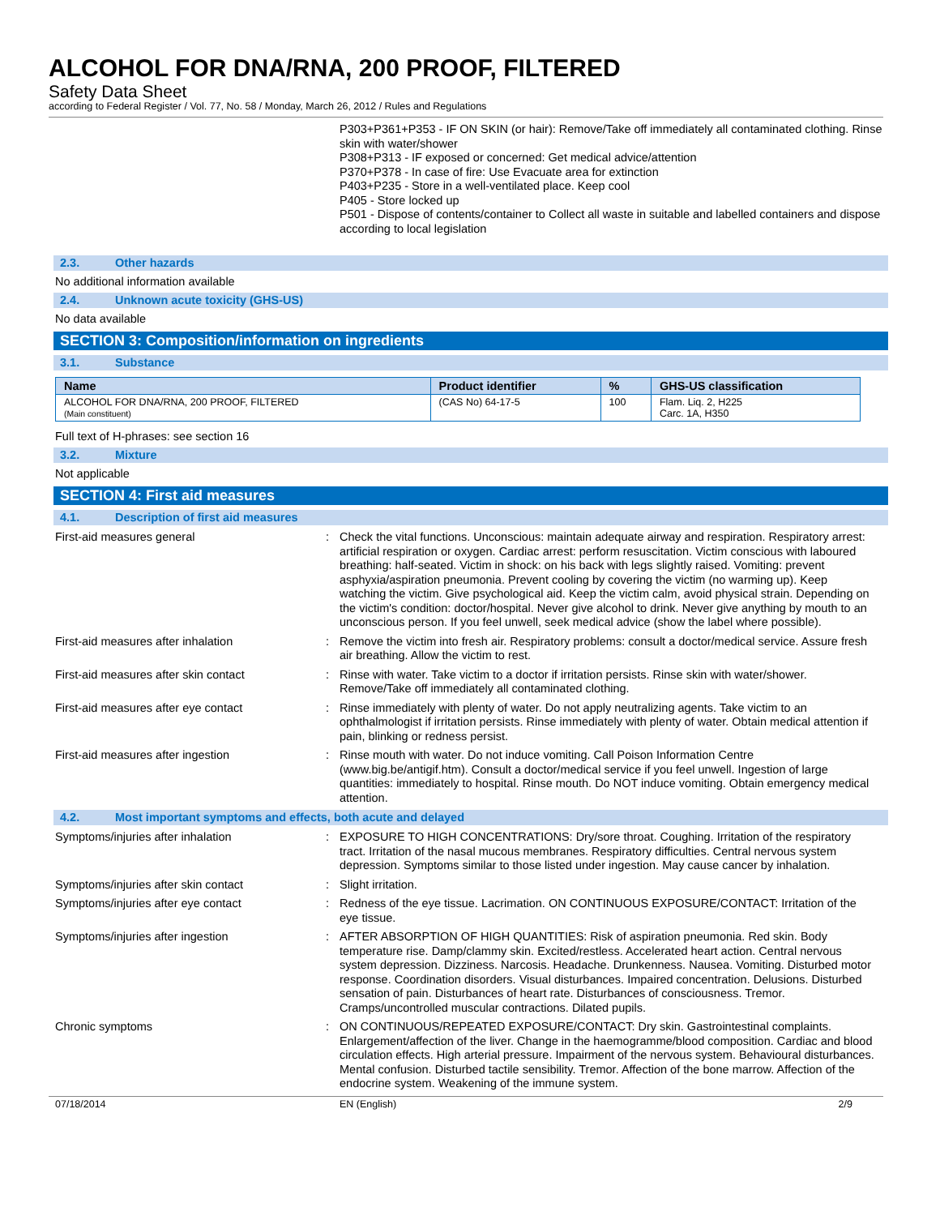ALCOHOL FOR DNA/RNA, 200 PROOF, FILTERED
Safety Data Sheet
according to Federal Register / Vol. 77, No. 58 / Monday, March 26, 2012 / Rules and Regulations
P303+P361+P353 - IF ON SKIN (or hair): Remove/Take off immediately all contaminated clothing. Rinse skin with water/shower
P308+P313 - IF exposed or concerned: Get medical advice/attention
P370+P378 - In case of fire: Use Evacuate area for extinction
P403+P235 - Store in a well-ventilated place. Keep cool
P405 - Store locked up
P501 - Dispose of contents/container to Collect all waste in suitable and labelled containers and dispose according to local legislation
2.3. Other hazards
No additional information available
2.4. Unknown acute toxicity (GHS-US)
No data available
SECTION 3: Composition/information on ingredients
3.1. Substance
| Name | Product identifier | % | GHS-US classification |
| --- | --- | --- | --- |
| ALCOHOL FOR DNA/RNA, 200 PROOF, FILTERED (Main constituent) | (CAS No) 64-17-5 | 100 | Flam. Liq. 2, H225 Carc. 1A, H350 |
Full text of H-phrases: see section 16
3.2. Mixture
Not applicable
SECTION 4: First aid measures
4.1. Description of first aid measures
First-aid measures general : Check the vital functions. Unconscious: maintain adequate airway and respiration. Respiratory arrest: artificial respiration or oxygen. Cardiac arrest: perform resuscitation. Victim conscious with laboured breathing: half-seated. Victim in shock: on his back with legs slightly raised. Vomiting: prevent asphyxia/aspiration pneumonia. Prevent cooling by covering the victim (no warming up). Keep watching the victim. Give psychological aid. Keep the victim calm, avoid physical strain. Depending on the victim's condition: doctor/hospital. Never give alcohol to drink. Never give anything by mouth to an unconscious person. If you feel unwell, seek medical advice (show the label where possible).
First-aid measures after inhalation : Remove the victim into fresh air. Respiratory problems: consult a doctor/medical service. Assure fresh air breathing. Allow the victim to rest.
First-aid measures after skin contact : Rinse with water. Take victim to a doctor if irritation persists. Rinse skin with water/shower. Remove/Take off immediately all contaminated clothing.
First-aid measures after eye contact : Rinse immediately with plenty of water. Do not apply neutralizing agents. Take victim to an ophthalmologist if irritation persists. Rinse immediately with plenty of water. Obtain medical attention if pain, blinking or redness persist.
First-aid measures after ingestion : Rinse mouth with water. Do not induce vomiting. Call Poison Information Centre (www.big.be/antigif.htm). Consult a doctor/medical service if you feel unwell. Ingestion of large quantities: immediately to hospital. Rinse mouth. Do NOT induce vomiting. Obtain emergency medical attention.
4.2. Most important symptoms and effects, both acute and delayed
Symptoms/injuries after inhalation : EXPOSURE TO HIGH CONCENTRATIONS: Dry/sore throat. Coughing. Irritation of the respiratory tract. Irritation of the nasal mucous membranes. Respiratory difficulties. Central nervous system depression. Symptoms similar to those listed under ingestion. May cause cancer by inhalation.
Symptoms/injuries after skin contact : Slight irritation.
Symptoms/injuries after eye contact : Redness of the eye tissue. Lacrimation. ON CONTINUOUS EXPOSURE/CONTACT: Irritation of the eye tissue.
Symptoms/injuries after ingestion : AFTER ABSORPTION OF HIGH QUANTITIES: Risk of aspiration pneumonia. Red skin. Body temperature rise. Damp/clammy skin. Excited/restless. Accelerated heart action. Central nervous system depression. Dizziness. Narcosis. Headache. Drunkenness. Nausea. Vomiting. Disturbed motor response. Coordination disorders. Visual disturbances. Impaired concentration. Delusions. Disturbed sensation of pain. Disturbances of heart rate. Disturbances of consciousness. Tremor. Cramps/uncontrolled muscular contractions. Dilated pupils.
Chronic symptoms : ON CONTINUOUS/REPEATED EXPOSURE/CONTACT: Dry skin. Gastrointestinal complaints. Enlargement/affection of the liver. Change in the haemogramme/blood composition. Cardiac and blood circulation effects. High arterial pressure. Impairment of the nervous system. Behavioural disturbances. Mental confusion. Disturbed tactile sensibility. Tremor. Affection of the bone marrow. Affection of the endocrine system. Weakening of the immune system.
07/18/2014 EN (English) 2/9